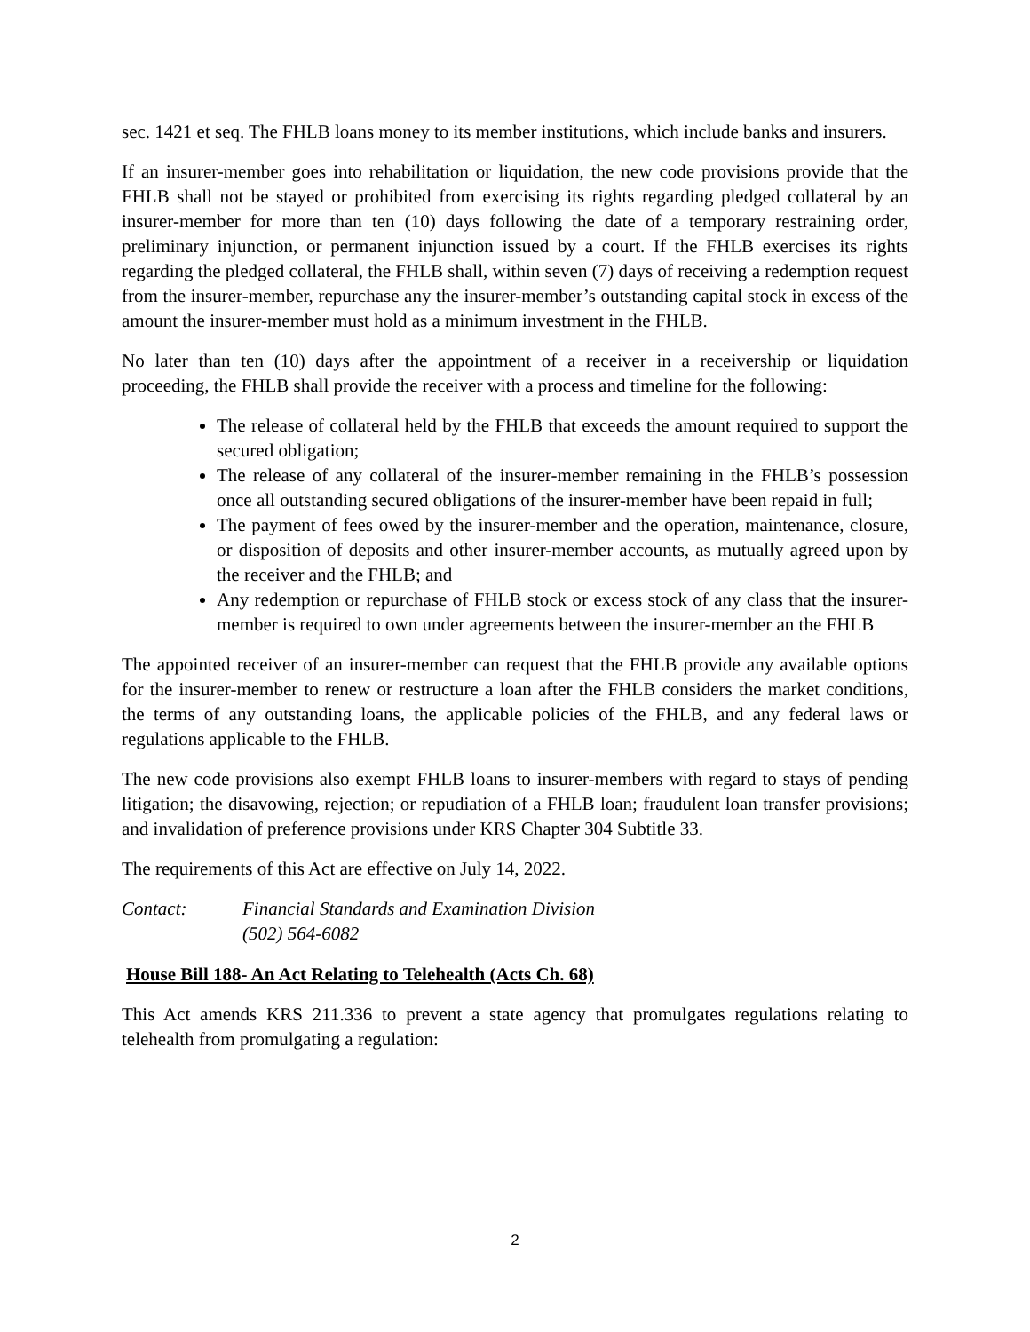sec. 1421 et seq. The FHLB loans money to its member institutions, which include banks and insurers.
If an insurer-member goes into rehabilitation or liquidation, the new code provisions provide that the FHLB shall not be stayed or prohibited from exercising its rights regarding pledged collateral by an insurer-member for more than ten (10) days following the date of a temporary restraining order, preliminary injunction, or permanent injunction issued by a court. If the FHLB exercises its rights regarding the pledged collateral, the FHLB shall, within seven (7) days of receiving a redemption request from the insurer-member, repurchase any the insurer-member’s outstanding capital stock in excess of the amount the insurer-member must hold as a minimum investment in the FHLB.
No later than ten (10) days after the appointment of a receiver in a receivership or liquidation proceeding, the FHLB shall provide the receiver with a process and timeline for the following:
The release of collateral held by the FHLB that exceeds the amount required to support the secured obligation;
The release of any collateral of the insurer-member remaining in the FHLB’s possession once all outstanding secured obligations of the insurer-member have been repaid in full;
The payment of fees owed by the insurer-member and the operation, maintenance, closure, or disposition of deposits and other insurer-member accounts, as mutually agreed upon by the receiver and the FHLB; and
Any redemption or repurchase of FHLB stock or excess stock of any class that the insurer-member is required to own under agreements between the insurer-member an the FHLB
The appointed receiver of an insurer-member can request that the FHLB provide any available options for the insurer-member to renew or restructure a loan after the FHLB considers the market conditions, the terms of any outstanding loans, the applicable policies of the FHLB, and any federal laws or regulations applicable to the FHLB.
The new code provisions also exempt FHLB loans to insurer-members with regard to stays of pending litigation; the disavowing, rejection; or repudiation of a FHLB loan; fraudulent loan transfer provisions; and invalidation of preference provisions under KRS Chapter 304 Subtitle 33.
The requirements of this Act are effective on July 14, 2022.
Contact: Financial Standards and Examination Division
(502) 564-6082
House Bill 188- An Act Relating to Telehealth (Acts Ch. 68)
This Act amends KRS 211.336 to prevent a state agency that promulgates regulations relating to telehealth from promulgating a regulation:
2